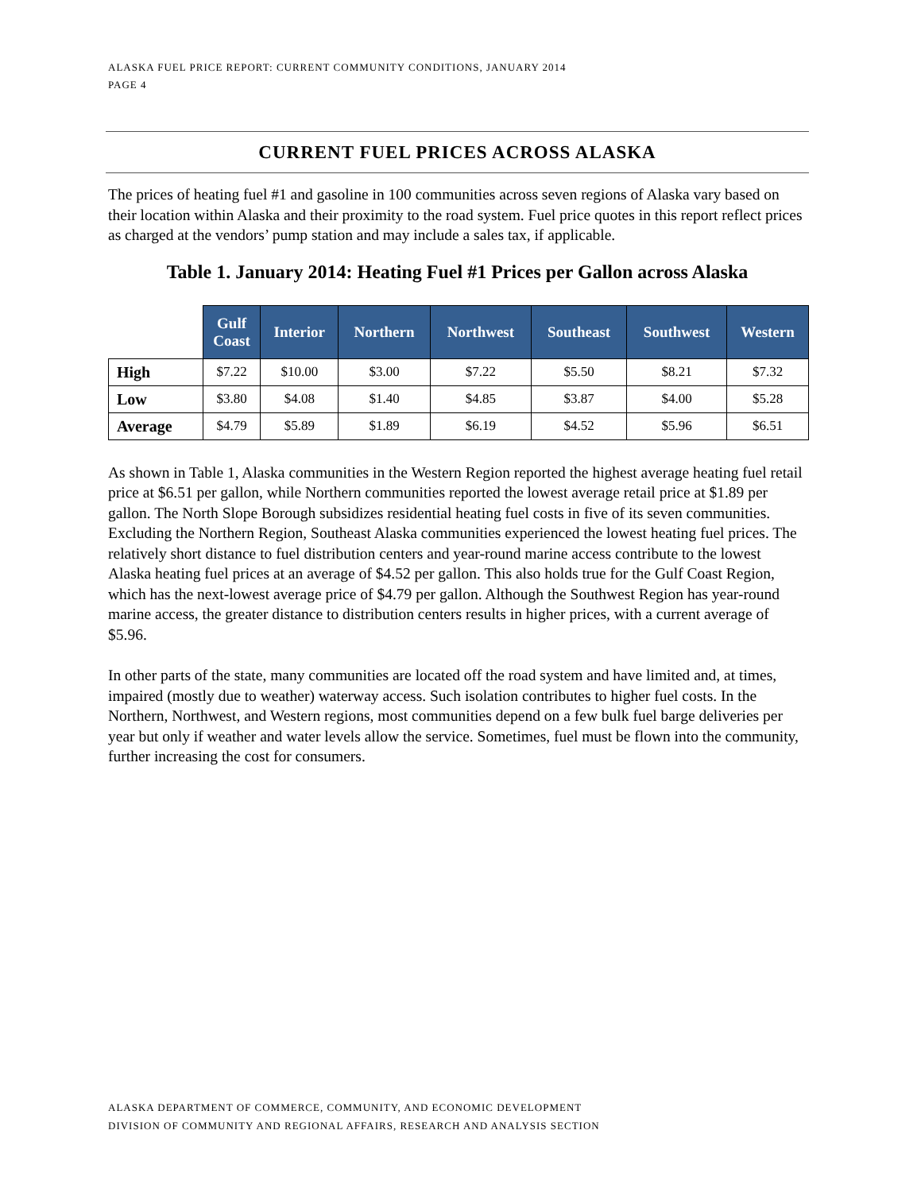ALASKA FUEL PRICE REPORT: CURRENT COMMUNITY CONDITIONS, JANUARY 2014
PAGE 4
CURRENT FUEL PRICES ACROSS ALASKA
The prices of heating fuel #1 and gasoline in 100 communities across seven regions of Alaska vary based on their location within Alaska and their proximity to the road system. Fuel price quotes in this report reflect prices as charged at the vendors’ pump station and may include a sales tax, if applicable.
Table 1. January 2014: Heating Fuel #1 Prices per Gallon across Alaska
| | Gulf Coast | Interior | Northern | Northwest | Southeast | Southwest | Western |
| --- | --- | --- | --- | --- | --- | --- | --- |
| High | $7.22 | $10.00 | $3.00 | $7.22 | $5.50 | $8.21 | $7.32 |
| Low | $3.80 | $4.08 | $1.40 | $4.85 | $3.87 | $4.00 | $5.28 |
| Average | $4.79 | $5.89 | $1.89 | $6.19 | $4.52 | $5.96 | $6.51 |
As shown in Table 1, Alaska communities in the Western Region reported the highest average heating fuel retail price at $6.51 per gallon, while Northern communities reported the lowest average retail price at $1.89 per gallon. The North Slope Borough subsidizes residential heating fuel costs in five of its seven communities. Excluding the Northern Region, Southeast Alaska communities experienced the lowest heating fuel prices. The relatively short distance to fuel distribution centers and year-round marine access contribute to the lowest Alaska heating fuel prices at an average of $4.52 per gallon. This also holds true for the Gulf Coast Region, which has the next-lowest average price of $4.79 per gallon. Although the Southwest Region has year-round marine access, the greater distance to distribution centers results in higher prices, with a current average of $5.96.
In other parts of the state, many communities are located off the road system and have limited and, at times, impaired (mostly due to weather) waterway access. Such isolation contributes to higher fuel costs. In the Northern, Northwest, and Western regions, most communities depend on a few bulk fuel barge deliveries per year but only if weather and water levels allow the service. Sometimes, fuel must be flown into the community, further increasing the cost for consumers.
ALASKA DEPARTMENT OF COMMERCE, COMMUNITY, AND ECONOMIC DEVELOPMENT
DIVISION OF COMMUNITY AND REGIONAL AFFAIRS, RESEARCH AND ANALYSIS SECTION